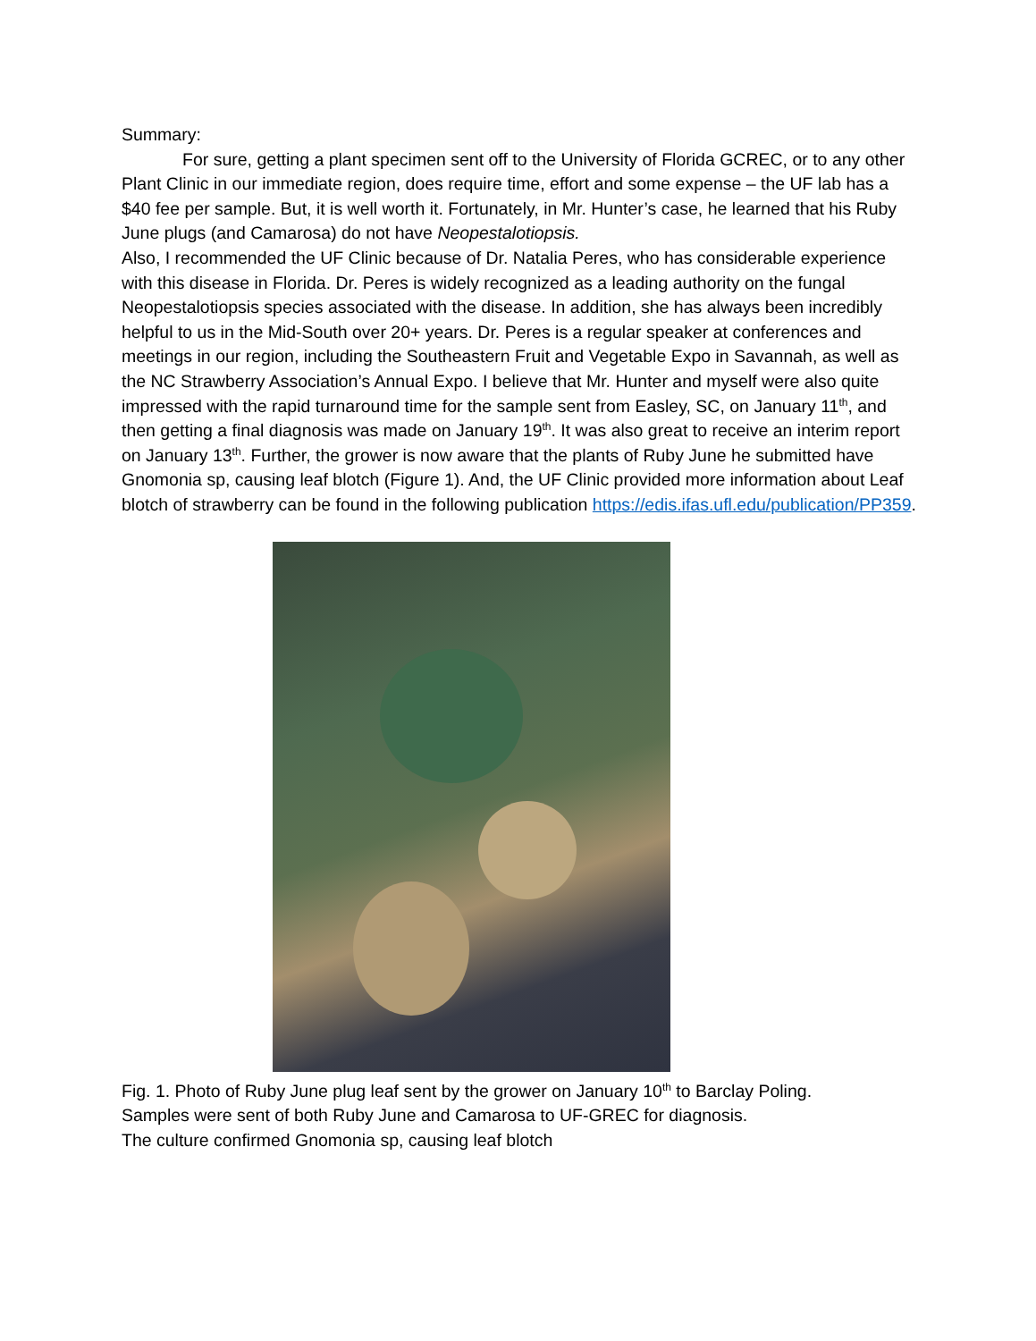Summary:
For sure, getting a plant specimen sent off to the University of Florida GCREC, or to any other Plant Clinic in our immediate region, does require time, effort and some expense – the UF lab has a $40 fee per sample. But, it is well worth it. Fortunately, in Mr. Hunter’s case, he learned that his Ruby June plugs (and Camarosa) do not have Neopestalotiopsis.
Also, I recommended the UF Clinic because of Dr. Natalia Peres, who has considerable experience with this disease in Florida. Dr. Peres is widely recognized as a leading authority on the fungal Neopestalotiopsis species associated with the disease. In addition, she has always been incredibly helpful to us in the Mid-South over 20+ years. Dr. Peres is a regular speaker at conferences and meetings in our region, including the Southeastern Fruit and Vegetable Expo in Savannah, as well as the NC Strawberry Association’s Annual Expo. I believe that Mr. Hunter and myself were also quite impressed with the rapid turnaround time for the sample sent from Easley, SC, on January 11<sup>th</sup>, and then getting a final diagnosis was made on January 19<sup>th</sup>. It was also great to receive an interim report on January 13<sup>th</sup>. Further, the grower is now aware that the plants of Ruby June he submitted have Gnomonia sp, causing leaf blotch (Figure 1). And, the UF Clinic provided more information about Leaf blotch of strawberry can be found in the following publication https://edis.ifas.ufl.edu/publication/PP359.
Fig. 1. Photo of Ruby June plug leaf sent by the grower on January 10<sup>th</sup> to Barclay Poling.
Samples were sent of both Ruby June and Camarosa to UF-GREC for diagnosis.
The culture confirmed Gnomonia sp, causing leaf blotch